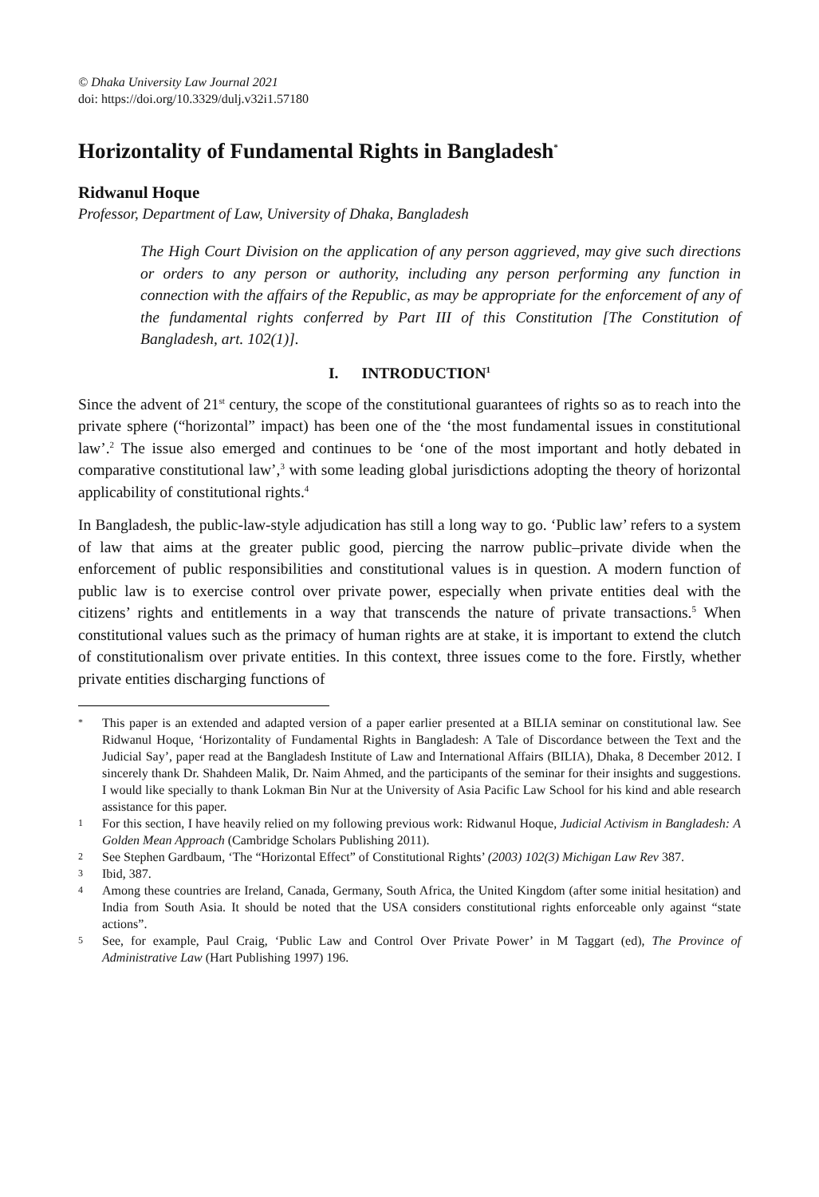© Dhaka University Law Journal 2021
doi: https://doi.org/10.3329/dulj.v32i1.57180
Horizontality of Fundamental Rights in Bangladesh<sup>*</sup>
Ridwanul Hoque
Professor, Department of Law, University of Dhaka, Bangladesh
The High Court Division on the application of any person aggrieved, may give such directions or orders to any person or authority, including any person performing any function in connection with the affairs of the Republic, as may be appropriate for the enforcement of any of the fundamental rights conferred by Part III of this Constitution [The Constitution of Bangladesh, art. 102(1)].
I. INTRODUCTION<sup>1</sup>
Since the advent of 21<sup>st</sup> century, the scope of the constitutional guarantees of rights so as to reach into the private sphere (“horizontal” impact) has been one of the ‘the most fundamental issues in constitutional law’.<sup>2</sup> The issue also emerged and continues to be ‘one of the most important and hotly debated in comparative constitutional law’,<sup>3</sup> with some leading global jurisdictions adopting the theory of horizontal applicability of constitutional rights.<sup>4</sup>
In Bangladesh, the public-law-style adjudication has still a long way to go. ‘Public law’ refers to a system of law that aims at the greater public good, piercing the narrow public–private divide when the enforcement of public responsibilities and constitutional values is in question. A modern function of public law is to exercise control over private power, especially when private entities deal with the citizens’ rights and entitlements in a way that transcends the nature of private transactions.<sup>5</sup> When constitutional values such as the primacy of human rights are at stake, it is important to extend the clutch of constitutionalism over private entities. In this context, three issues come to the fore. Firstly, whether private entities discharging functions of
* This paper is an extended and adapted version of a paper earlier presented at a BILIA seminar on constitutional law. See Ridwanul Hoque, ‘Horizontality of Fundamental Rights in Bangladesh: A Tale of Discordance between the Text and the Judicial Say’, paper read at the Bangladesh Institute of Law and International Affairs (BILIA), Dhaka, 8 December 2012. I sincerely thank Dr. Shahdeen Malik, Dr. Naim Ahmed, and the participants of the seminar for their insights and suggestions. I would like specially to thank Lokman Bin Nur at the University of Asia Pacific Law School for his kind and able research assistance for this paper.
1 For this section, I have heavily relied on my following previous work: Ridwanul Hoque, Judicial Activism in Bangladesh: A Golden Mean Approach (Cambridge Scholars Publishing 2011).
2 See Stephen Gardbaum, ‘The “Horizontal Effect” of Constitutional Rights’ (2003) 102(3) Michigan Law Rev 387.
3 Ibid, 387.
4 Among these countries are Ireland, Canada, Germany, South Africa, the United Kingdom (after some initial hesitation) and India from South Asia. It should be noted that the USA considers constitutional rights enforceable only against “state actions”.
5 See, for example, Paul Craig, ‘Public Law and Control Over Private Power’ in M Taggart (ed), The Province of Administrative Law (Hart Publishing 1997) 196.